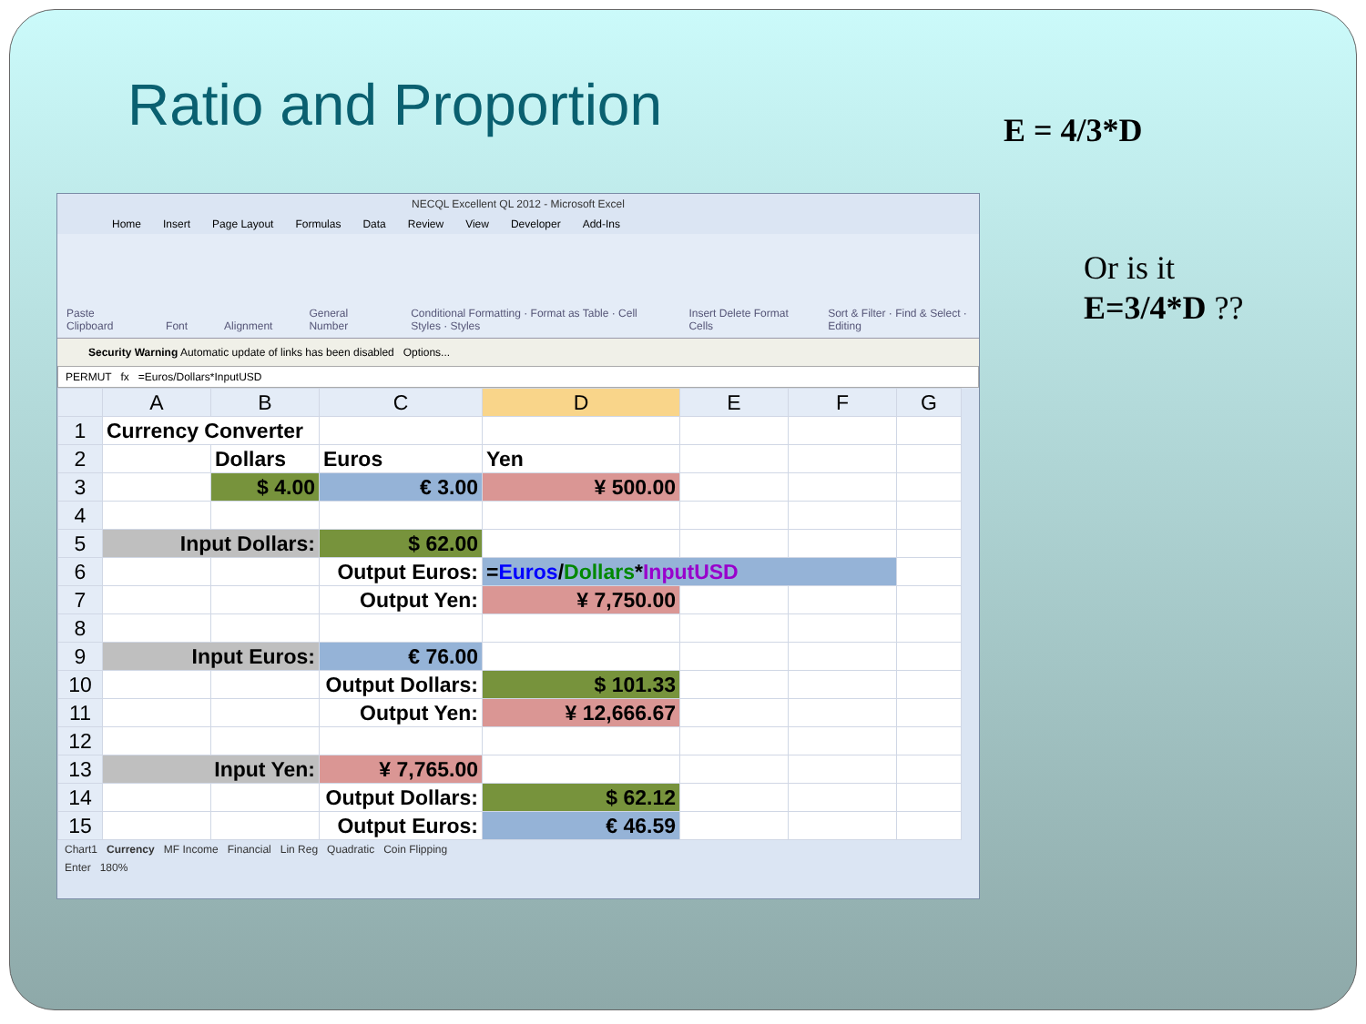Ratio and Proportion E = 4/3*D
Or is it
E=3/4*D ??
NECQL Excellent QL 2012 - Microsoft Excel
Home Insert Page Layout Formulas Data Review View Developer Add-Ins
Paste Clipboard Font Alignment General Number Conditional Formatting · Format as Table · Cell Styles · Styles Insert Delete Format Cells Sort & Filter · Find & Select · Editing
Security Warning Automatic update of links has been disabled Options...
PERMUT fx =Euros/Dollars*InputUSD
| | A | B | C | D | E | F | G |
| --- | --- | --- | --- | --- | --- | --- | --- |
| 1 | Currency Converter | | | | | | |
| 2 | | Dollars | Euros | Yen | | | |
| 3 | | $ 4.00 | € 3.00 | ¥ 500.00 | | | |
| 4 | | | | | | | |
| 5 | Input Dollars: | | $ 62.00 | | | | |
| 6 | | | Output Euros: | = Euros / Dollars * InputUSD | | | |
| 7 | | | Output Yen: | ¥ 7,750.00 | | | |
| 8 | | | | | | | |
| 9 | Input Euros: | | € 76.00 | | | | |
| 10 | | | Output Dollars: | $ 101.33 | | | |
| 11 | | | Output Yen: | ¥ 12,666.67 | | | |
| 12 | | | | | | | |
| 13 | Input Yen: | | ¥ 7,765.00 | | | | |
| 14 | | | Output Dollars: | $ 62.12 | | | |
| 15 | | | Output Euros: | € 46.59 | | | |
Chart1 Currency MF Income Financial Lin Reg Quadratic Coin Flipping
Enter 180%